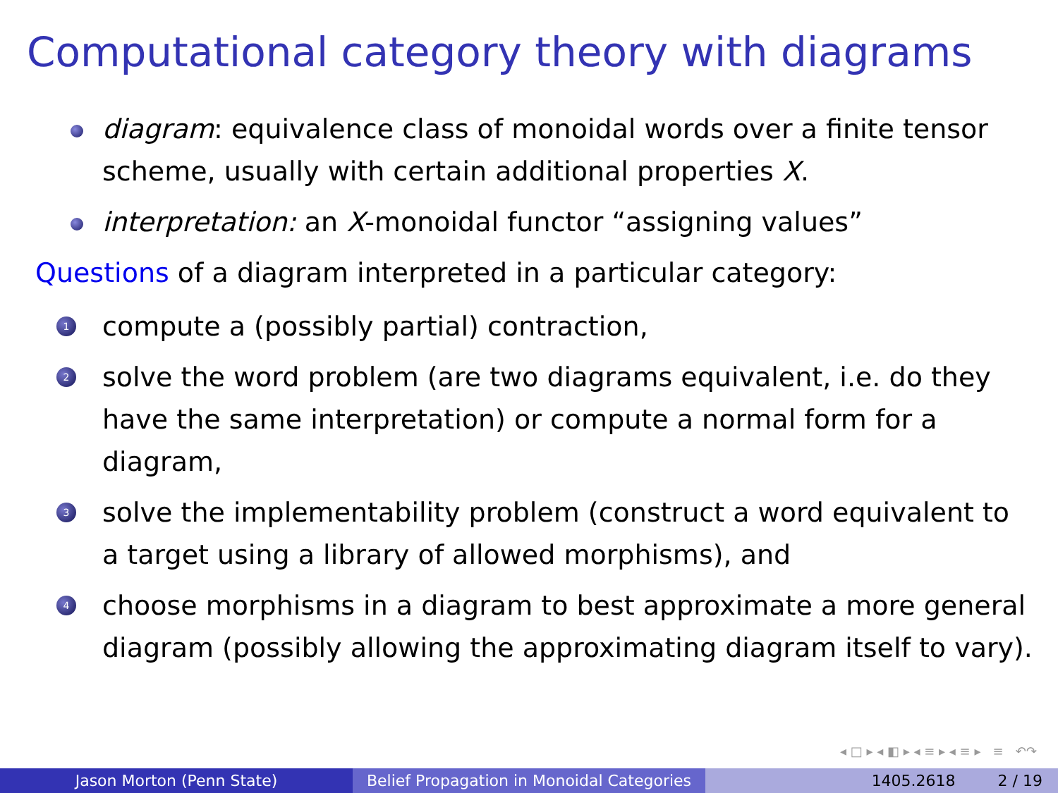Computational category theory with diagrams
diagram: equivalence class of monoidal words over a finite tensor scheme, usually with certain additional properties X.
interpretation: an X-monoidal functor “assigning values”
Questions of a diagram interpreted in a particular category:
1
compute a (possibly partial) contraction,
2
solve the word problem (are two diagrams equivalent, i.e. do they have the same interpretation) or compute a normal form for a diagram,
3
solve the implementability problem (construct a word equivalent to a target using a library of allowed morphisms), and
4
choose morphisms in a diagram to best approximate a more general diagram (possibly allowing the approximating diagram itself to vary).
◂ □ ▸ ◂ ◧ ▸ ◂ ≡ ▸ ◂ ≡ ▸ ≡ ↶↷
Jason Morton (Penn State) Belief Propagation in Monoidal Categories
1405.2618 2 / 19